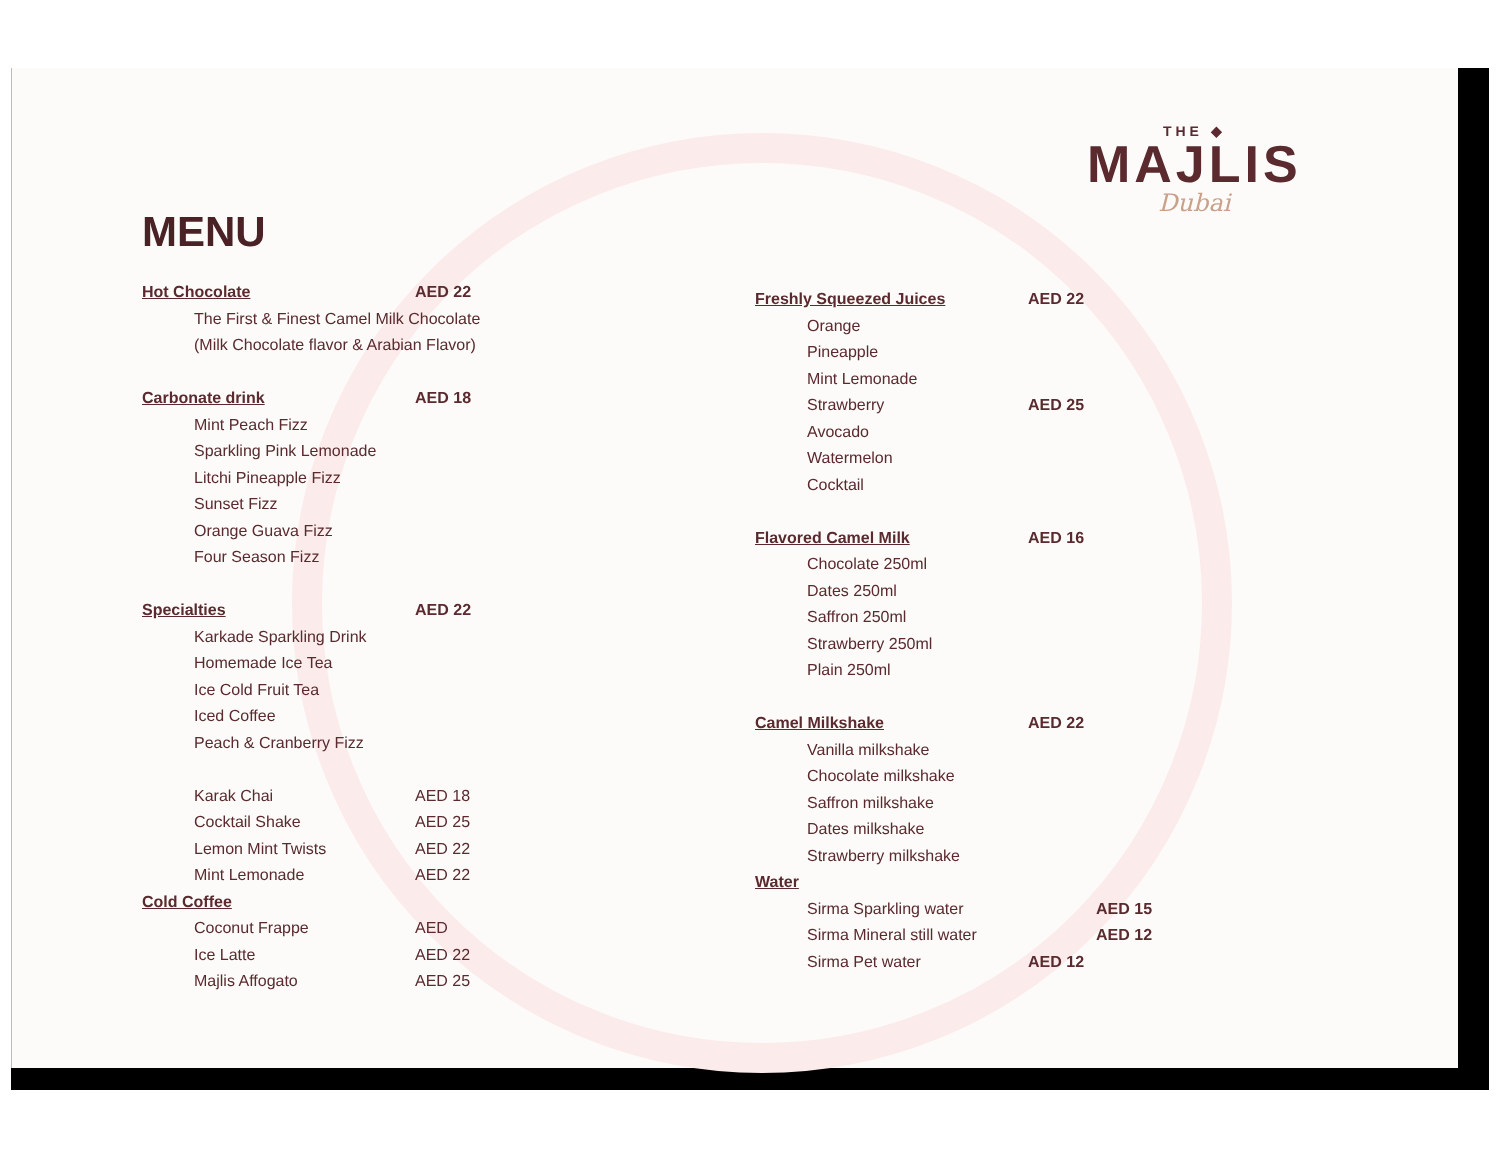THE ◆
MAJLIS
Dubai
MENU
| Hot Chocolate | AED 22 |
| The First & Finest Camel Milk Chocolate | |
| (Milk Chocolate flavor & Arabian Flavor) | |
| Carbonate drink | AED 18 |
| Mint Peach Fizz | |
| Sparkling Pink Lemonade | |
| Litchi Pineapple Fizz | |
| Sunset Fizz | |
| Orange Guava Fizz | |
| Four Season Fizz | |
| Specialties | AED 22 |
| Karkade Sparkling Drink | |
| Homemade Ice Tea | |
| Ice Cold Fruit Tea | |
| Iced Coffee | |
| Peach & Cranberry Fizz | |
| Karak Chai | AED 18 |
| Cocktail Shake | AED 25 |
| Lemon Mint Twists | AED 22 |
| Mint Lemonade | AED 22 |
| Cold Coffee | |
| Coconut Frappe | AED |
| Ice Latte | AED 22 |
| Majlis Affogato | AED 25 |
| Freshly Squeezed Juices | AED 22 | |
| Orange | | |
| Pineapple | | |
| Mint Lemonade | | |
| Strawberry | AED 25 | |
| Avocado | | |
| Watermelon | | |
| Cocktail | | |
| Flavored Camel Milk | AED 16 | |
| Chocolate 250ml | | |
| Dates 250ml | | |
| Saffron 250ml | | |
| Strawberry 250ml | | |
| Plain 250ml | | |
| Camel Milkshake | AED 22 | |
| Vanilla milkshake | | |
| Chocolate milkshake | | |
| Saffron milkshake | | |
| Dates milkshake | | |
| Strawberry milkshake | | |
| Water | | |
| Sirma Sparkling water | | AED 15 |
| Sirma Mineral still water | | AED 12 |
| Sirma Pet water | AED 12 | |